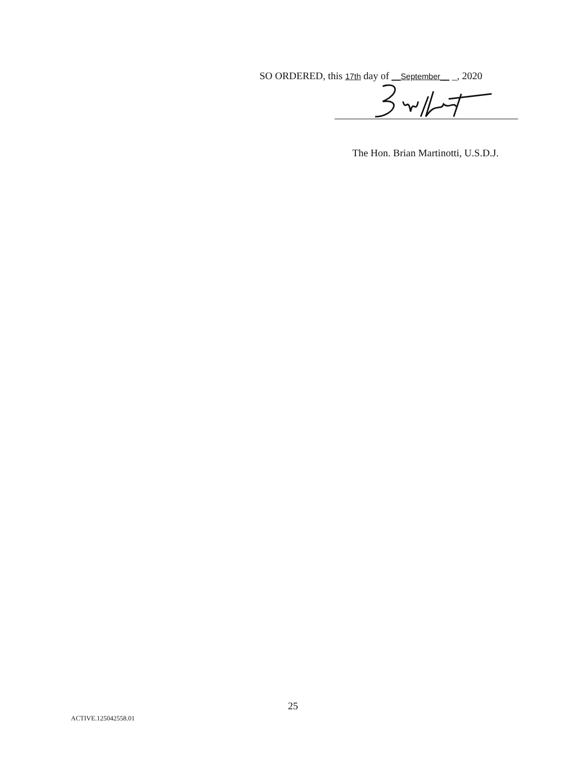SO ORDERED, this 17th day of __September__ _, 2020
The Hon. Brian Martinotti, U.S.D.J.
25
ACTIVE.125042558.01